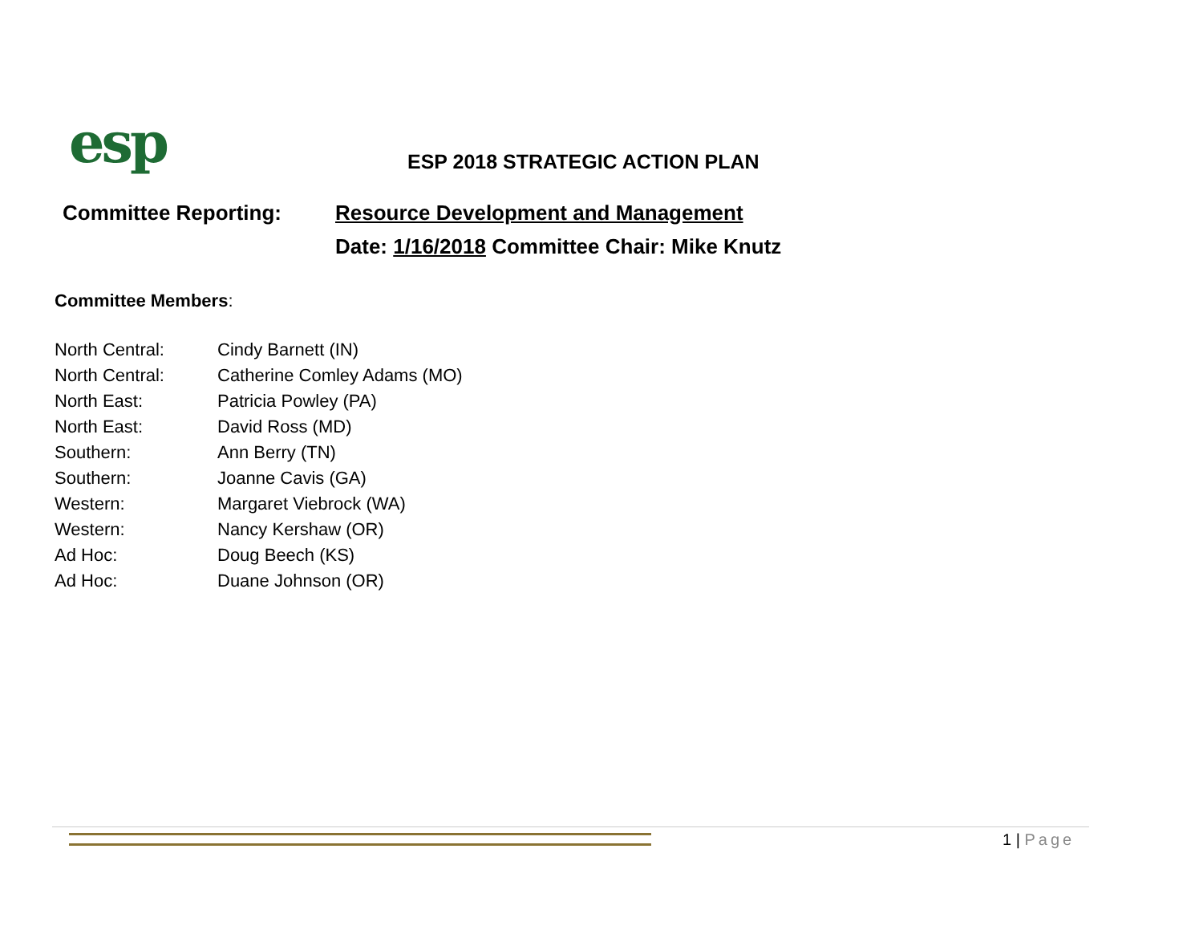esp
ESP 2018 STRATEGIC ACTION PLAN
Committee Reporting: Resource Development and Management
Date: 1/16/2018 Committee Chair: Mike Knutz
Committee Members:
| North Central: | Cindy Barnett (IN) |
| North Central: | Catherine Comley Adams (MO) |
| North East: | Patricia Powley (PA) |
| North East: | David Ross (MD) |
| Southern: | Ann Berry (TN) |
| Southern: | Joanne Cavis (GA) |
| Western: | Margaret Viebrock (WA) |
| Western: | Nancy Kershaw (OR) |
| Ad Hoc: | Doug Beech (KS) |
| Ad Hoc: | Duane Johnson (OR) |
1 | Page